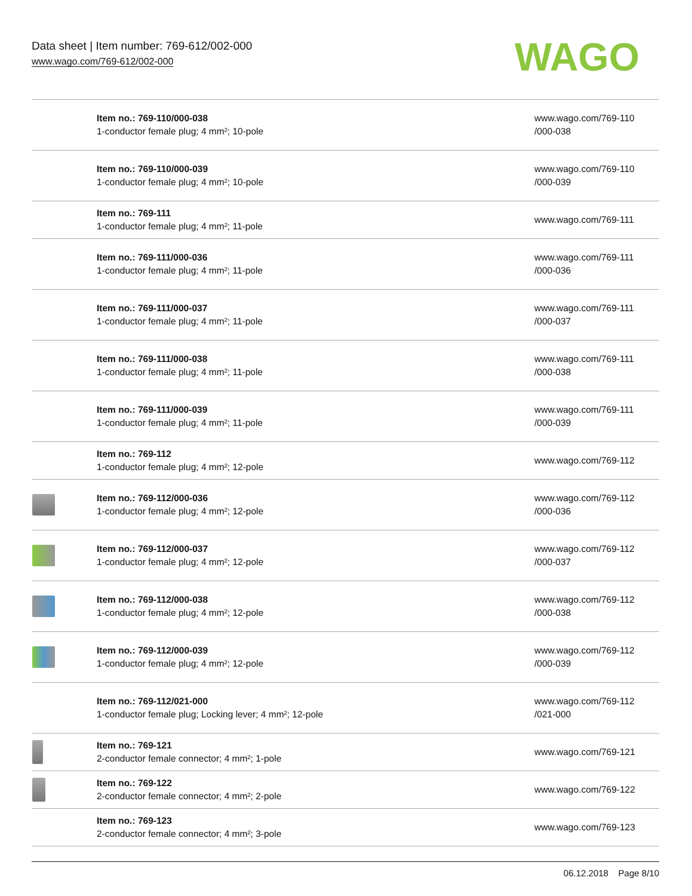Data sheet | Item number: 769-612/002-000
www.wago.com/769-612/002-000
WAGO
| | Item no.: 769-110/000-038 1-conductor female plug; 4 mm²; 10-pole | www.wago.com/769-110 /000-038 |
| | Item no.: 769-110/000-039 1-conductor female plug; 4 mm²; 10-pole | www.wago.com/769-110 /000-039 |
| | Item no.: 769-111 1-conductor female plug; 4 mm²; 11-pole | www.wago.com/769-111 |
| | Item no.: 769-111/000-036 1-conductor female plug; 4 mm²; 11-pole | www.wago.com/769-111 /000-036 |
| | Item no.: 769-111/000-037 1-conductor female plug; 4 mm²; 11-pole | www.wago.com/769-111 /000-037 |
| | Item no.: 769-111/000-038 1-conductor female plug; 4 mm²; 11-pole | www.wago.com/769-111 /000-038 |
| | Item no.: 769-111/000-039 1-conductor female plug; 4 mm²; 11-pole | www.wago.com/769-111 /000-039 |
| | Item no.: 769-112 1-conductor female plug; 4 mm²; 12-pole | www.wago.com/769-112 |
| | Item no.: 769-112/000-036 1-conductor female plug; 4 mm²; 12-pole | www.wago.com/769-112 /000-036 |
| | Item no.: 769-112/000-037 1-conductor female plug; 4 mm²; 12-pole | www.wago.com/769-112 /000-037 |
| | Item no.: 769-112/000-038 1-conductor female plug; 4 mm²; 12-pole | www.wago.com/769-112 /000-038 |
| | Item no.: 769-112/000-039 1-conductor female plug; 4 mm²; 12-pole | www.wago.com/769-112 /000-039 |
| | Item no.: 769-112/021-000 1-conductor female plug; Locking lever; 4 mm²; 12-pole | www.wago.com/769-112 /021-000 |
| | Item no.: 769-121 2-conductor female connector; 4 mm²; 1-pole | www.wago.com/769-121 |
| | Item no.: 769-122 2-conductor female connector; 4 mm²; 2-pole | www.wago.com/769-122 |
| | Item no.: 769-123 2-conductor female connector; 4 mm²; 3-pole | www.wago.com/769-123 |
06.12.2018 Page 8/10